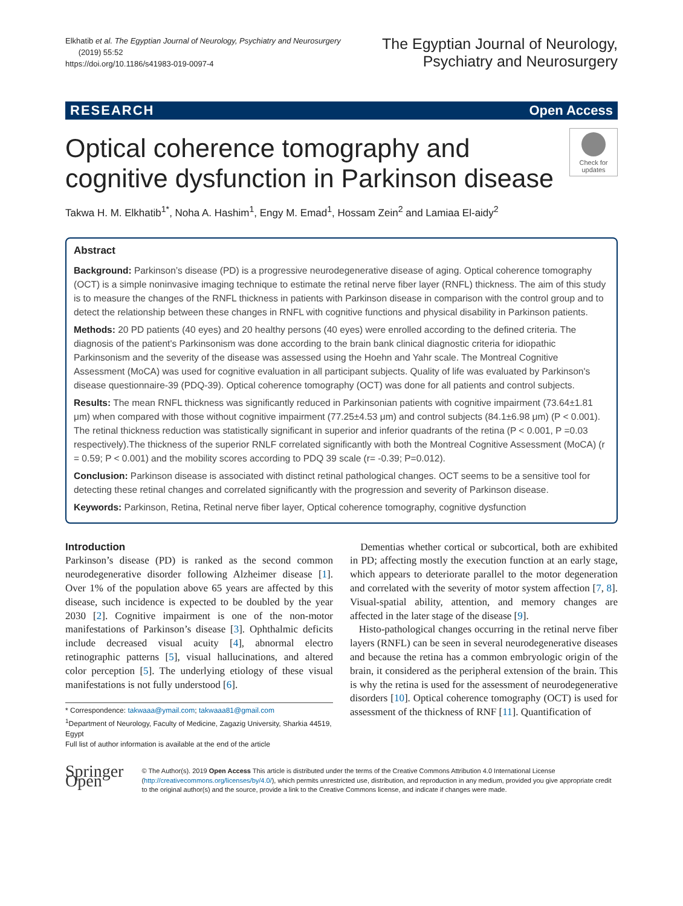Elkhatib et al. The Egyptian Journal of Neurology, Psychiatry and Neurosurgery
(2019) 55:52
https://doi.org/10.1186/s41983-019-0097-4
The Egyptian Journal of Neurology,
Psychiatry and Neurosurgery
RESEARCH Open Access
Optical coherence tomography and
cognitive dysfunction in Parkinson disease
Check for updates
Takwa H. M. Elkhatib<sup>1*</sup>, Noha A. Hashim<sup>1</sup>, Engy M. Emad<sup>1</sup>, Hossam Zein<sup>2</sup> and Lamiaa El-aidy<sup>2</sup>
Abstract
Background: Parkinson’s disease (PD) is a progressive neurodegenerative disease of aging. Optical coherence tomography (OCT) is a simple noninvasive imaging technique to estimate the retinal nerve fiber layer (RNFL) thickness. The aim of this study is to measure the changes of the RNFL thickness in patients with Parkinson disease in comparison with the control group and to detect the relationship between these changes in RNFL with cognitive functions and physical disability in Parkinson patients.
Methods: 20 PD patients (40 eyes) and 20 healthy persons (40 eyes) were enrolled according to the defined criteria. The diagnosis of the patient's Parkinsonism was done according to the brain bank clinical diagnostic criteria for idiopathic Parkinsonism and the severity of the disease was assessed using the Hoehn and Yahr scale. The Montreal Cognitive Assessment (MoCA) was used for cognitive evaluation in all participant subjects. Quality of life was evaluated by Parkinson's disease questionnaire-39 (PDQ-39). Optical coherence tomography (OCT) was done for all patients and control subjects.
Results: The mean RNFL thickness was significantly reduced in Parkinsonian patients with cognitive impairment (73.64±1.81 μm) when compared with those without cognitive impairment (77.25±4.53 μm) and control subjects (84.1±6.98 μm) (P < 0.001). The retinal thickness reduction was statistically significant in superior and inferior quadrants of the retina (P < 0.001, P =0.03 respectively).The thickness of the superior RNLF correlated significantly with both the Montreal Cognitive Assessment (MoCA) (r = 0.59; P < 0.001) and the mobility scores according to PDQ 39 scale (r= -0.39; P=0.012).
Conclusion: Parkinson disease is associated with distinct retinal pathological changes. OCT seems to be a sensitive tool for detecting these retinal changes and correlated significantly with the progression and severity of Parkinson disease.
Keywords: Parkinson, Retina, Retinal nerve fiber layer, Optical coherence tomography, cognitive dysfunction
Introduction
Parkinson’s disease (PD) is ranked as the second common neurodegenerative disorder following Alzheimer disease [1]. Over 1% of the population above 65 years are affected by this disease, such incidence is expected to be doubled by the year 2030 [2]. Cognitive impairment is one of the non-motor manifestations of Parkinson’s disease [3]. Ophthalmic deficits include decreased visual acuity [4], abnormal electro retinographic patterns [5], visual hallucinations, and altered color perception [5]. The underlying etiology of these visual manifestations is not fully understood [6].
* Correspondence: takwaaa@ymail.com; takwaaa81@gmail.com
<sup>1</sup> Department of Neurology, Faculty of Medicine, Zagazig University, Sharkia 44519, Egypt
Full list of author information is available at the end of the article
Dementias whether cortical or subcortical, both are exhibited in PD; affecting mostly the execution function at an early stage, which appears to deteriorate parallel to the motor degeneration and correlated with the severity of motor system affection [7, 8]. Visual-spatial ability, attention, and memory changes are affected in the later stage of the disease [9].
Histo-pathological changes occurring in the retinal nerve fiber layers (RNFL) can be seen in several neurodegenerative diseases and because the retina has a common embryologic origin of the brain, it considered as the peripheral extension of the brain. This is why the retina is used for the assessment of neurodegenerative disorders [10]. Optical coherence tomography (OCT) is used for assessment of the thickness of RNF [11]. Quantification of
Springer Open
© The Author(s). 2019 Open Access This article is distributed under the terms of the Creative Commons Attribution 4.0 International License (http://creativecommons.org/licenses/by/4.0/), which permits unrestricted use, distribution, and reproduction in any medium, provided you give appropriate credit to the original author(s) and the source, provide a link to the Creative Commons license, and indicate if changes were made.